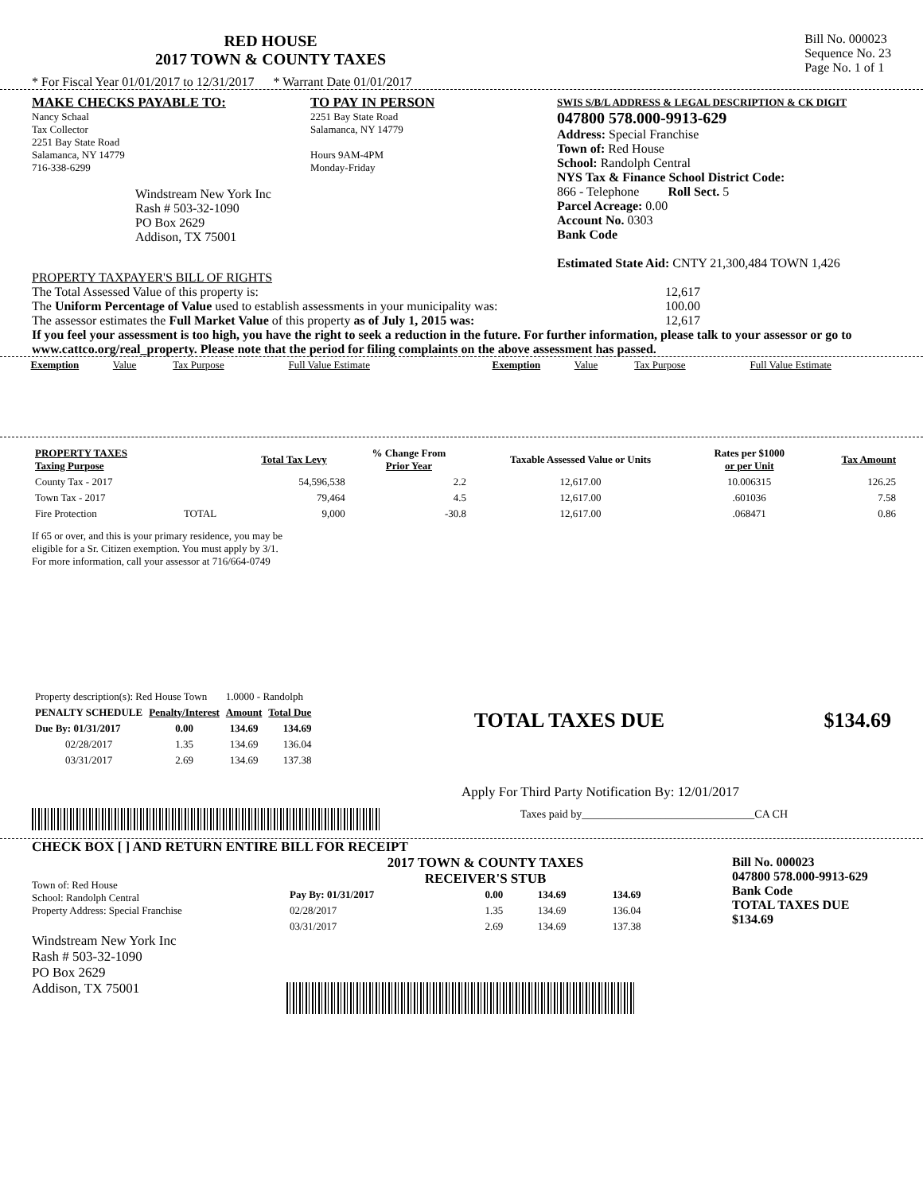RED HOUSE
2017 TOWN & COUNTY TAXES
Bill No. 000023
Sequence No. 23
Page No. 1 of 1
* For Fiscal Year 01/01/2017 to 12/31/2017 * Warrant Date 01/01/2017
MAKE CHECKS PAYABLE TO:
Nancy Schaal
Tax Collector
2251 Bay State Road
Salamanca, NY 14779
716-338-6299
Windstream New York Inc
Rash # 503-32-1090
PO Box 2629
Addison, TX 75001
TO PAY IN PERSON
2251 Bay State Road
Salamanca, NY 14779
Hours 9AM-4PM
Monday-Friday
SWIS S/B/L ADDRESS & LEGAL DESCRIPTION & CK DIGIT
047800 578.000-9913-629
Address: Special Franchise
Town of: Red House
School: Randolph Central
NYS Tax & Finance School District Code:
866 - Telephone Roll Sect. 5
Parcel Acreage: 0.00
Account No. 0303
Bank Code
Estimated State Aid: CNTY 21,300,484 TOWN 1,426
PROPERTY TAXPAYER'S BILL OF RIGHTS
The Total Assessed Value of this property is: 12,617
The Uniform Percentage of Value used to establish assessments in your municipality was: 100.00
The assessor estimates the Full Market Value of this property as of July 1, 2015 was: 12,617
If you feel your assessment is too high, you have the right to seek a reduction in the future. For further information, please talk to your assessor or go to www.cattco.org/real_property. Please note that the period for filing complaints on the above assessment has passed.
| Exemption | Value | Tax Purpose | Full Value Estimate | Exemption | Value | Tax Purpose | Full Value Estimate |
| PROPERTY TAXES Taxing Purpose | | Total Tax Levy | % Change From Prior Year | Taxable Assessed Value or Units | Rates per $1000 or per Unit | Tax Amount |
| --- | --- | --- | --- | --- | --- | --- |
| County Tax - 2017 | | 54,596,538 | 2.2 | 12,617.00 | 10.006315 | 126.25 |
| Town Tax - 2017 | | 79,464 | 4.5 | 12,617.00 | .601036 | 7.58 |
| Fire Protection | TOTAL | 9,000 | -30.8 | 12,617.00 | .068471 | 0.86 |
If 65 or over, and this is your primary residence, you may be
eligible for a Sr. Citizen exemption. You must apply by 3/1.
For more information, call your assessor at 716/664-0749
| Property description(s): Red House Town | | 1.0000 - Randolph | |
| PENALTY SCHEDULE | Penalty/Interest | Amount | Total Due |
| Due By: 01/31/2017 | 0.00 | 134.69 | 134.69 |
| 02/28/2017 | 1.35 | 134.69 | 136.04 |
| 03/31/2017 | 2.69 | 134.69 | 137.38 |
TOTAL TAXES DUE $134.69
Apply For Third Party Notification By: 12/01/2017
Taxes paid by_______________________________CA CH
CHECK BOX [ ] AND RETURN ENTIRE BILL FOR RECEIPT
Town of: Red House
School: Randolph Central
Property Address: Special Franchise
Windstream New York Inc
Rash # 503-32-1090
PO Box 2629
Addison, TX 75001
2017 TOWN & COUNTY TAXES
RECEIVER'S STUB
| Pay By: 01/31/2017 | 0.00 | 134.69 | 134.69 |
| 02/28/2017 | 1.35 | 134.69 | 136.04 |
| 03/31/2017 | 2.69 | 134.69 | 137.38 |
Bill No. 000023
047800 578.000-9913-629
Bank Code
TOTAL TAXES DUE
$134.69